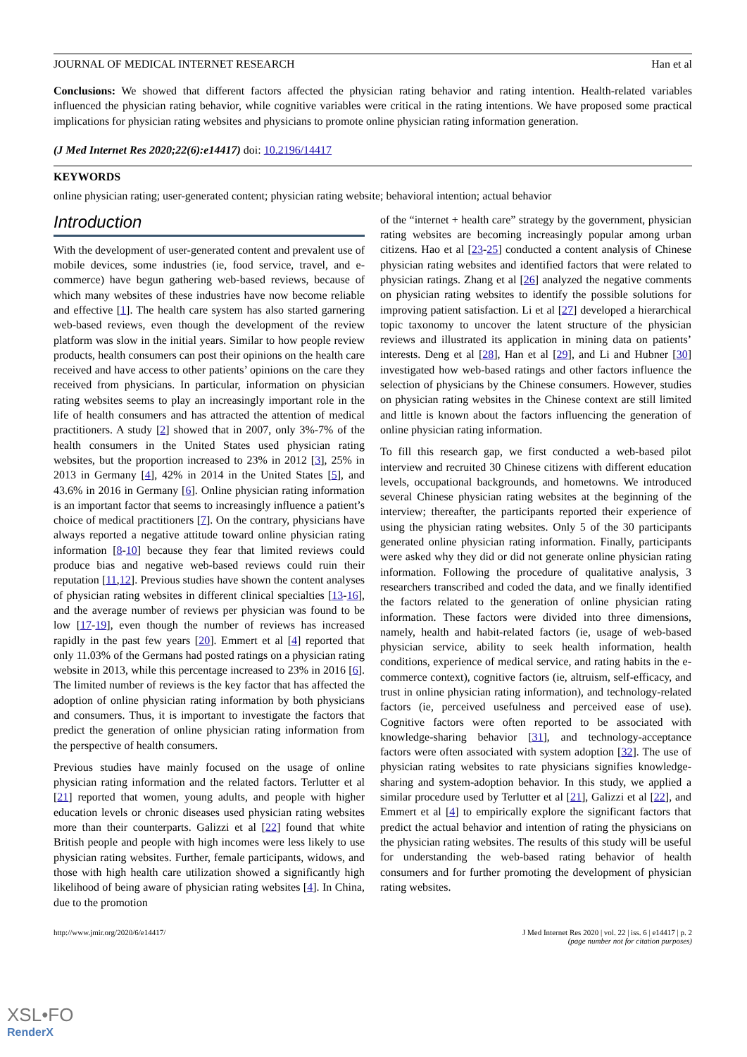JOURNAL OF MEDICAL INTERNET RESEARCH Han et al
Conclusions: We showed that different factors affected the physician rating behavior and rating intention. Health-related variables influenced the physician rating behavior, while cognitive variables were critical in the rating intentions. We have proposed some practical implications for physician rating websites and physicians to promote online physician rating information generation.
(J Med Internet Res 2020;22(6):e14417) doi: 10.2196/14417
KEYWORDS
online physician rating; user-generated content; physician rating website; behavioral intention; actual behavior
Introduction
With the development of user-generated content and prevalent use of mobile devices, some industries (ie, food service, travel, and e-commerce) have begun gathering web-based reviews, because of which many websites of these industries have now become reliable and effective [1]. The health care system has also started garnering web-based reviews, even though the development of the review platform was slow in the initial years. Similar to how people review products, health consumers can post their opinions on the health care received and have access to other patients’ opinions on the care they received from physicians. In particular, information on physician rating websites seems to play an increasingly important role in the life of health consumers and has attracted the attention of medical practitioners. A study [2] showed that in 2007, only 3%-7% of the health consumers in the United States used physician rating websites, but the proportion increased to 23% in 2012 [3], 25% in 2013 in Germany [4], 42% in 2014 in the United States [5], and 43.6% in 2016 in Germany [6]. Online physician rating information is an important factor that seems to increasingly influence a patient’s choice of medical practitioners [7]. On the contrary, physicians have always reported a negative attitude toward online physician rating information [8-10] because they fear that limited reviews could produce bias and negative web-based reviews could ruin their reputation [11,12]. Previous studies have shown the content analyses of physician rating websites in different clinical specialties [13-16], and the average number of reviews per physician was found to be low [17-19], even though the number of reviews has increased rapidly in the past few years [20]. Emmert et al [4] reported that only 11.03% of the Germans had posted ratings on a physician rating website in 2013, while this percentage increased to 23% in 2016 [6]. The limited number of reviews is the key factor that has affected the adoption of online physician rating information by both physicians and consumers. Thus, it is important to investigate the factors that predict the generation of online physician rating information from the perspective of health consumers.
Previous studies have mainly focused on the usage of online physician rating information and the related factors. Terlutter et al [21] reported that women, young adults, and people with higher education levels or chronic diseases used physician rating websites more than their counterparts. Galizzi et al [22] found that white British people and people with high incomes were less likely to use physician rating websites. Further, female participants, widows, and those with high health care utilization showed a significantly high likelihood of being aware of physician rating websites [4]. In China, due to the promotion
of the “internet + health care” strategy by the government, physician rating websites are becoming increasingly popular among urban citizens. Hao et al [23-25] conducted a content analysis of Chinese physician rating websites and identified factors that were related to physician ratings. Zhang et al [26] analyzed the negative comments on physician rating websites to identify the possible solutions for improving patient satisfaction. Li et al [27] developed a hierarchical topic taxonomy to uncover the latent structure of the physician reviews and illustrated its application in mining data on patients’ interests. Deng et al [28], Han et al [29], and Li and Hubner [30] investigated how web-based ratings and other factors influence the selection of physicians by the Chinese consumers. However, studies on physician rating websites in the Chinese context are still limited and little is known about the factors influencing the generation of online physician rating information.
To fill this research gap, we first conducted a web-based pilot interview and recruited 30 Chinese citizens with different education levels, occupational backgrounds, and hometowns. We introduced several Chinese physician rating websites at the beginning of the interview; thereafter, the participants reported their experience of using the physician rating websites. Only 5 of the 30 participants generated online physician rating information. Finally, participants were asked why they did or did not generate online physician rating information. Following the procedure of qualitative analysis, 3 researchers transcribed and coded the data, and we finally identified the factors related to the generation of online physician rating information. These factors were divided into three dimensions, namely, health and habit-related factors (ie, usage of web-based physician service, ability to seek health information, health conditions, experience of medical service, and rating habits in the e-commerce context), cognitive factors (ie, altruism, self-efficacy, and trust in online physician rating information), and technology-related factors (ie, perceived usefulness and perceived ease of use). Cognitive factors were often reported to be associated with knowledge-sharing behavior [31], and technology-acceptance factors were often associated with system adoption [32]. The use of physician rating websites to rate physicians signifies knowledge-sharing and system-adoption behavior. In this study, we applied a similar procedure used by Terlutter et al [21], Galizzi et al [22], and Emmert et al [4] to empirically explore the significant factors that predict the actual behavior and intention of rating the physicians on the physician rating websites. The results of this study will be useful for understanding the web-based rating behavior of health consumers and for further promoting the development of physician rating websites.
http://www.jmir.org/2020/6/e14417/ J Med Internet Res 2020 | vol. 22 | iss. 6 | e14417 | p. 2
(page number not for citation purposes)
XSL•FO
RenderX